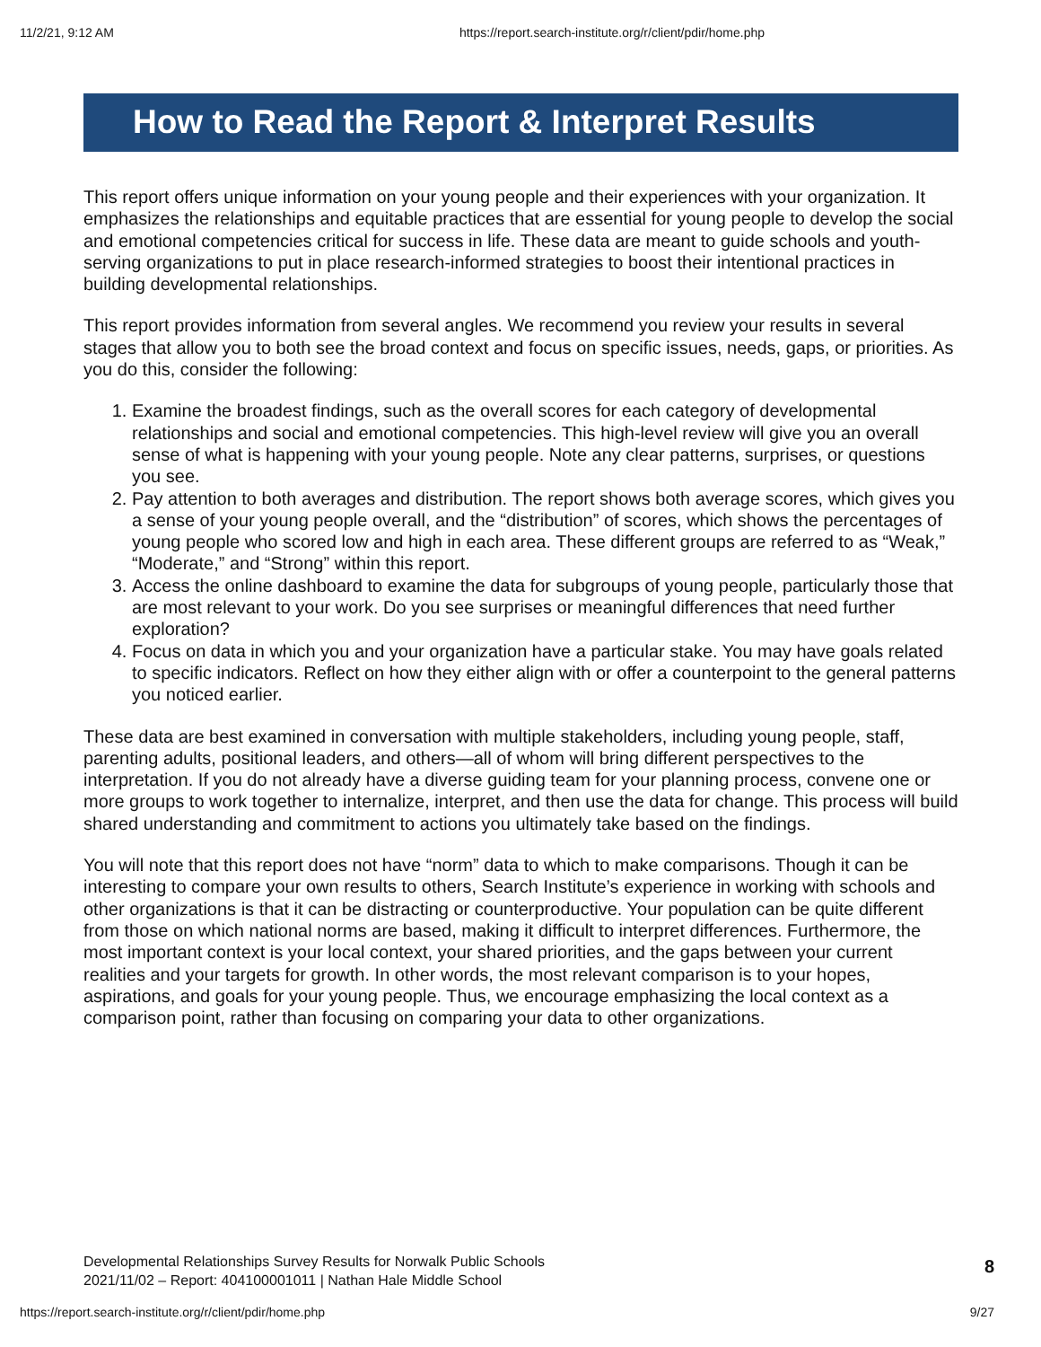11/2/21, 9:12 AM https://report.search-institute.org/r/client/pdir/home.php
How to Read the Report & Interpret Results
This report offers unique information on your young people and their experiences with your organization. It emphasizes the relationships and equitable practices that are essential for young people to develop the social and emotional competencies critical for success in life. These data are meant to guide schools and youth-serving organizations to put in place research-informed strategies to boost their intentional practices in building developmental relationships.
This report provides information from several angles. We recommend you review your results in several stages that allow you to both see the broad context and focus on specific issues, needs, gaps, or priorities. As you do this, consider the following:
1. Examine the broadest findings, such as the overall scores for each category of developmental relationships and social and emotional competencies. This high-level review will give you an overall sense of what is happening with your young people. Note any clear patterns, surprises, or questions you see.
2. Pay attention to both averages and distribution. The report shows both average scores, which gives you a sense of your young people overall, and the “distribution” of scores, which shows the percentages of young people who scored low and high in each area. These different groups are referred to as “Weak,” “Moderate,” and “Strong” within this report.
3. Access the online dashboard to examine the data for subgroups of young people, particularly those that are most relevant to your work. Do you see surprises or meaningful differences that need further exploration?
4. Focus on data in which you and your organization have a particular stake. You may have goals related to specific indicators. Reflect on how they either align with or offer a counterpoint to the general patterns you noticed earlier.
These data are best examined in conversation with multiple stakeholders, including young people, staff, parenting adults, positional leaders, and others—all of whom will bring different perspectives to the interpretation. If you do not already have a diverse guiding team for your planning process, convene one or more groups to work together to internalize, interpret, and then use the data for change. This process will build shared understanding and commitment to actions you ultimately take based on the findings.
You will note that this report does not have “norm” data to which to make comparisons. Though it can be interesting to compare your own results to others, Search Institute’s experience in working with schools and other organizations is that it can be distracting or counterproductive. Your population can be quite different from those on which national norms are based, making it difficult to interpret differences. Furthermore, the most important context is your local context, your shared priorities, and the gaps between your current realities and your targets for growth. In other words, the most relevant comparison is to your hopes, aspirations, and goals for your young people. Thus, we encourage emphasizing the local context as a comparison point, rather than focusing on comparing your data to other organizations.
Developmental Relationships Survey Results for Norwalk Public Schools
2021/11/02 – Report: 404100001011 | Nathan Hale Middle School
8
https://report.search-institute.org/r/client/pdir/home.php 9/27